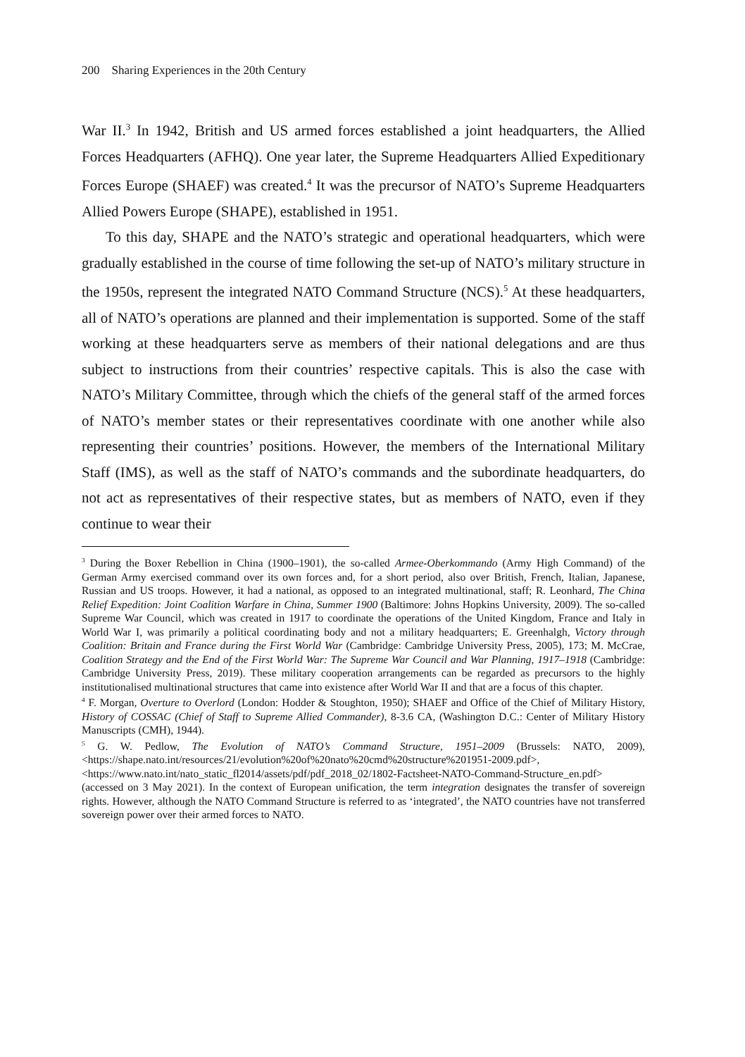200 Sharing Experiences in the 20th Century
War II.<sup>3</sup> In 1942, British and US armed forces established a joint headquarters, the Allied Forces Headquarters (AFHQ). One year later, the Supreme Headquarters Allied Expeditionary Forces Europe (SHAEF) was created.<sup>4</sup> It was the precursor of NATO’s Supreme Headquarters Allied Powers Europe (SHAPE), established in 1951.
To this day, SHAPE and the NATO’s strategic and operational headquarters, which were gradually established in the course of time following the set-up of NATO’s military structure in the 1950s, represent the integrated NATO Command Structure (NCS).<sup>5</sup> At these headquarters, all of NATO’s operations are planned and their implementation is supported. Some of the staff working at these headquarters serve as members of their national delegations and are thus subject to instructions from their countries’ respective capitals. This is also the case with NATO’s Military Committee, through which the chiefs of the general staff of the armed forces of NATO’s member states or their representatives coordinate with one another while also representing their countries’ positions. However, the members of the International Military Staff (IMS), as well as the staff of NATO’s commands and the subordinate headquarters, do not act as representatives of their respective states, but as members of NATO, even if they continue to wear their
<sup>3</sup> During the Boxer Rebellion in China (1900–1901), the so-called Armee-Oberkommando (Army High Command) of the German Army exercised command over its own forces and, for a short period, also over British, French, Italian, Japanese, Russian and US troops. However, it had a national, as opposed to an integrated multinational, staff; R. Leonhard, The China Relief Expedition: Joint Coalition Warfare in China, Summer 1900 (Baltimore: Johns Hopkins University, 2009). The so-called Supreme War Council, which was created in 1917 to coordinate the operations of the United Kingdom, France and Italy in World War I, was primarily a political coordinating body and not a military headquarters; E. Greenhalgh, Victory through Coalition: Britain and France during the First World War (Cambridge: Cambridge University Press, 2005), 173; M. McCrae, Coalition Strategy and the End of the First World War: The Supreme War Council and War Planning, 1917–1918 (Cambridge: Cambridge University Press, 2019). These military cooperation arrangements can be regarded as precursors to the highly institutionalised multinational structures that came into existence after World War II and that are a focus of this chapter.
<sup>4</sup> F. Morgan, Overture to Overlord (London: Hodder & Stoughton, 1950); SHAEF and Office of the Chief of Military History, History of COSSAC (Chief of Staff to Supreme Allied Commander), 8-3.6 CA, (Washington D.C.: Center of Military History Manuscripts (CMH), 1944).
<sup>5</sup> G. W. Pedlow, The Evolution of NATO’s Command Structure, 1951–2009 (Brussels: NATO, 2009), <https://shape.nato.int/resources/21/evolution%20of%20nato%20cmd%20structure%201951-2009.pdf>, <https://www.nato.int/nato_static_fl2014/assets/pdf/pdf_2018_02/1802-Factsheet-NATO-Command-Structure_en.pdf> (accessed on 3 May 2021). In the context of European unification, the term integration designates the transfer of sovereign rights. However, although the NATO Command Structure is referred to as ‘integrated’, the NATO countries have not transferred sovereign power over their armed forces to NATO.